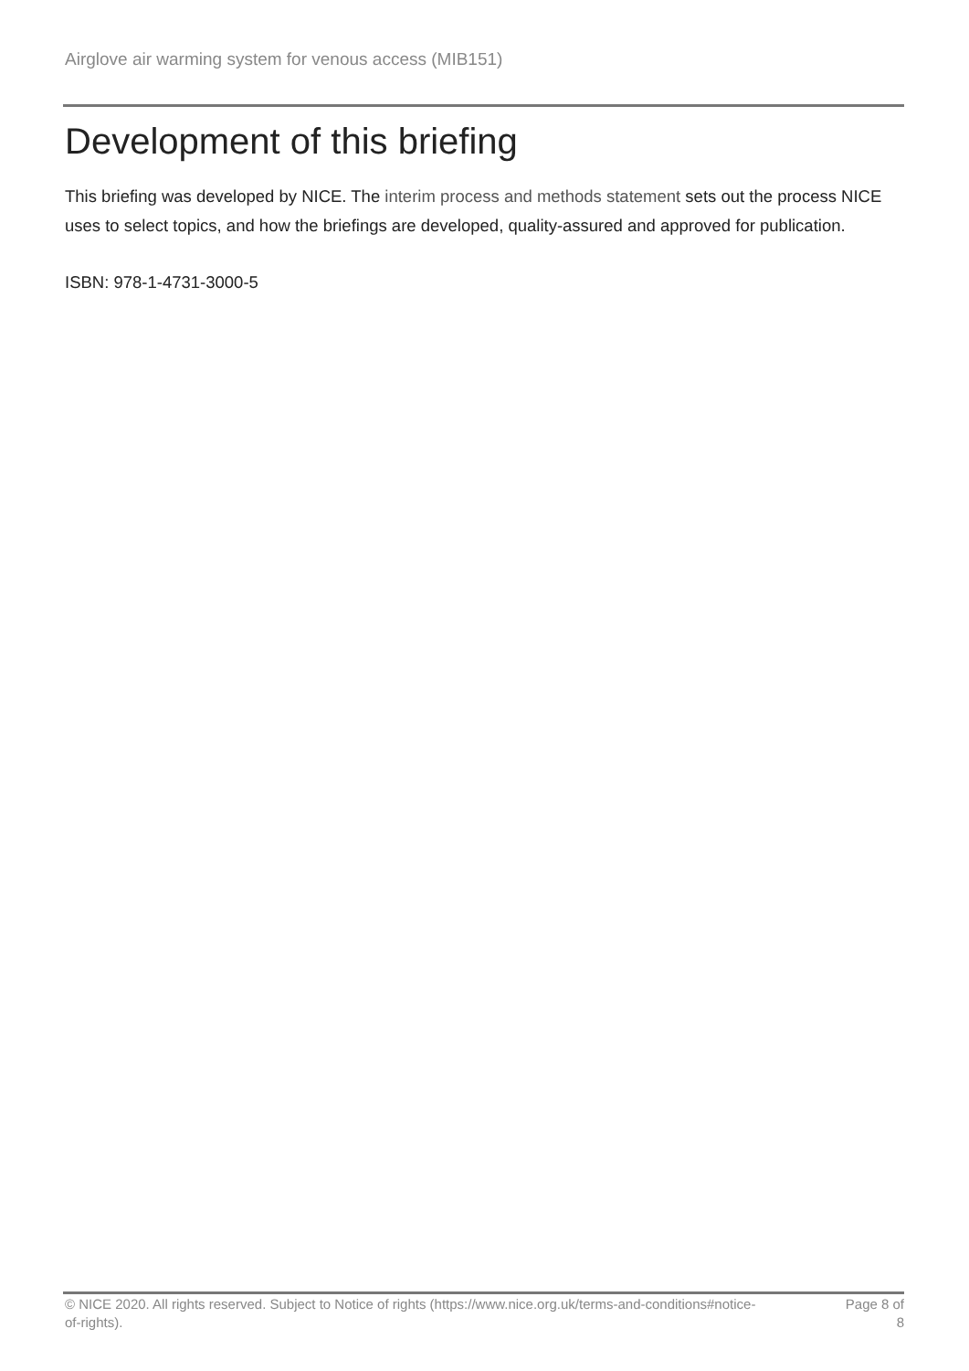Airglove air warming system for venous access (MIB151)
Development of this briefing
This briefing was developed by NICE. The interim process and methods statement sets out the process NICE uses to select topics, and how the briefings are developed, quality-assured and approved for publication.
ISBN: 978-1-4731-3000-5
© NICE 2020. All rights reserved. Subject to Notice of rights (https://www.nice.org.uk/terms-and-conditions#notice-of-rights).
Page 8 of 8